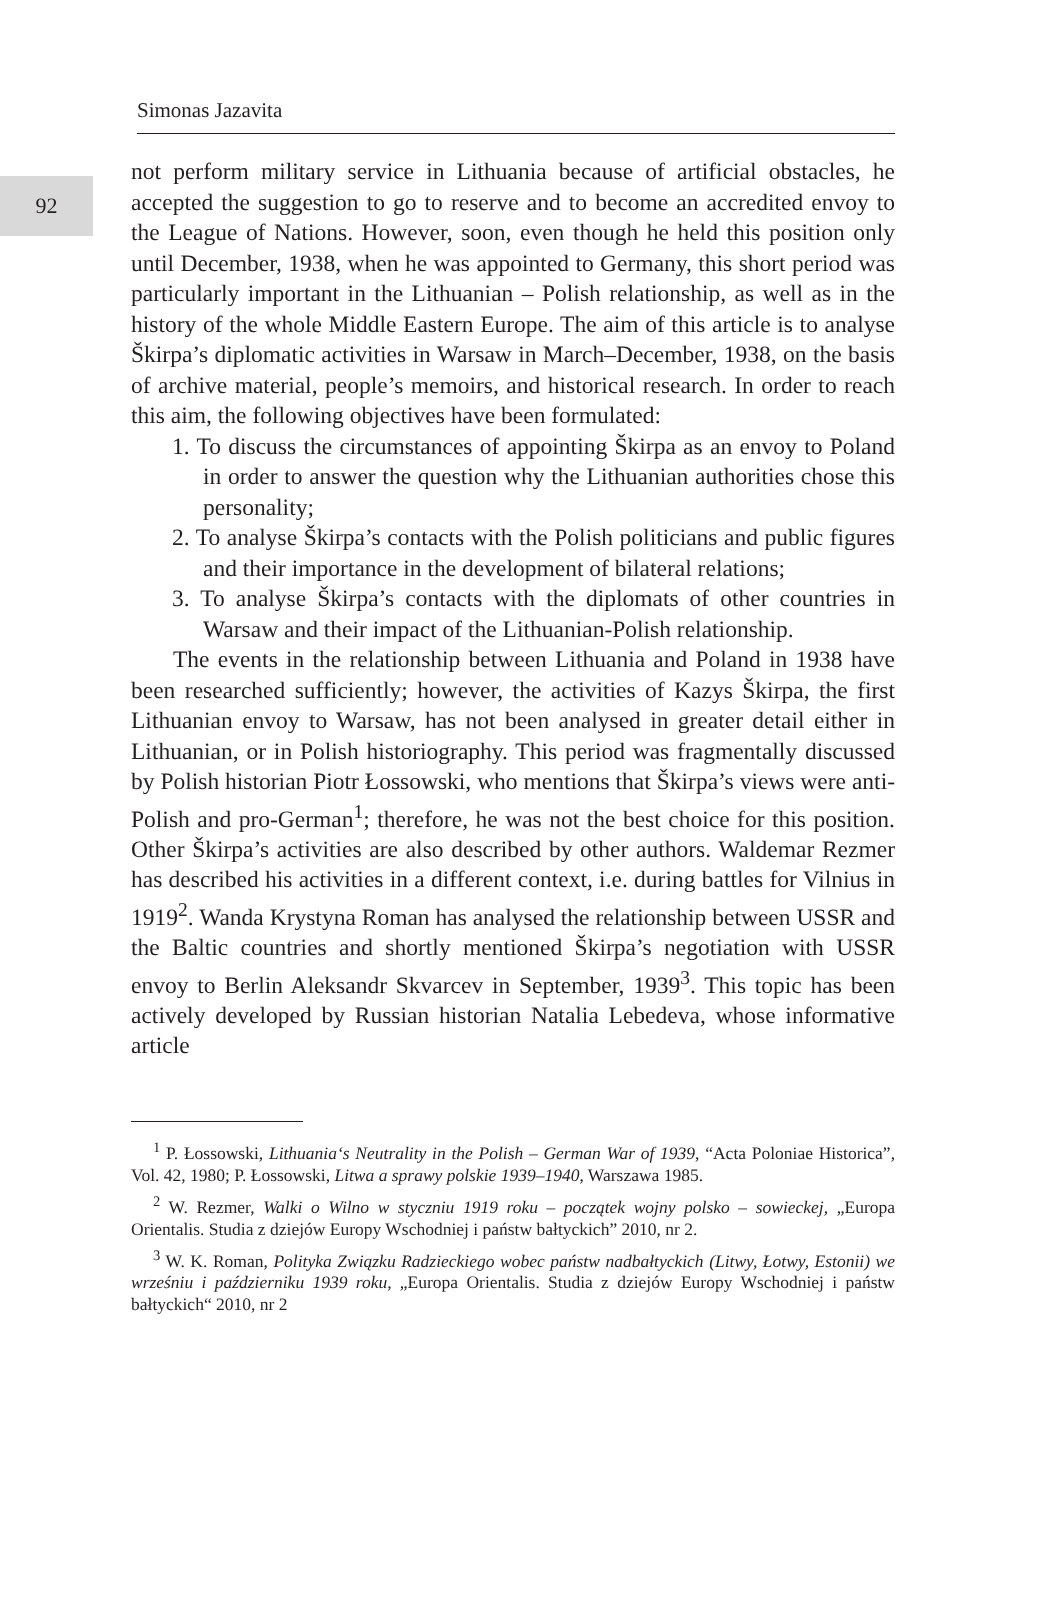92
Simonas Jazavita
not perform military service in Lithuania because of artificial obstacles, he accepted the suggestion to go to reserve and to become an accredited envoy to the League of Nations. However, soon, even though he held this position only until December, 1938, when he was appointed to Germany, this short period was particularly important in the Lithuanian – Polish relationship, as well as in the history of the whole Middle Eastern Europe. The aim of this article is to analyse Škirpa’s diplomatic activities in Warsaw in March–December, 1938, on the basis of archive material, people’s memoirs, and historical research. In order to reach this aim, the following objectives have been formulated:
1. To discuss the circumstances of appointing Škirpa as an envoy to Poland in order to answer the question why the Lithuanian authorities chose this personality;
2. To analyse Škirpa’s contacts with the Polish politicians and public figures and their importance in the development of bilateral relations;
3. To analyse Škirpa’s contacts with the diplomats of other countries in Warsaw and their impact of the Lithuanian-Polish relationship.
The events in the relationship between Lithuania and Poland in 1938 have been researched sufficiently; however, the activities of Kazys Škirpa, the first Lithuanian envoy to Warsaw, has not been analysed in greater detail either in Lithuanian, or in Polish historiography. This period was fragmentally discussed by Polish historian Piotr Łossowski, who mentions that Škirpa’s views were anti-Polish and pro-German<sup>1</sup>; therefore, he was not the best choice for this position. Other Škirpa’s activities are also described by other authors. Waldemar Rezmer has described his activities in a different context, i.e. during battles for Vilnius in 1919<sup>2</sup>. Wanda Krystyna Roman has analysed the relationship between USSR and the Baltic countries and shortly mentioned Škirpa’s negotiation with USSR envoy to Berlin Aleksandr Skvarcev in September, 1939<sup>3</sup>. This topic has been actively developed by Russian historian Natalia Lebedeva, whose informative article
<sup>1</sup> P. Łossowski, Lithuania‘s Neutrality in the Polish – German War of 1939, “Acta Poloniae Historica”, Vol. 42, 1980; P. Łossowski, Litwa a sprawy polskie 1939–1940, Warszawa 1985.
<sup>2</sup> W. Rezmer, Walki o Wilno w styczniu 1919 roku – początek wojny polsko – sowieckej, „Europa Orientalis. Studia z dziejów Europy Wschodniej i państw bałtyckich” 2010, nr 2.
<sup>3</sup> W. K. Roman, Polityka Związku Radzieckiego wobec państw nadbałtyckich (Litwy, Łotwy, Estonii) we wrześniu i październiku 1939 roku, „Europa Orientalis. Studia z dziejów Europy Wschodniej i państw bałtyckich“ 2010, nr 2